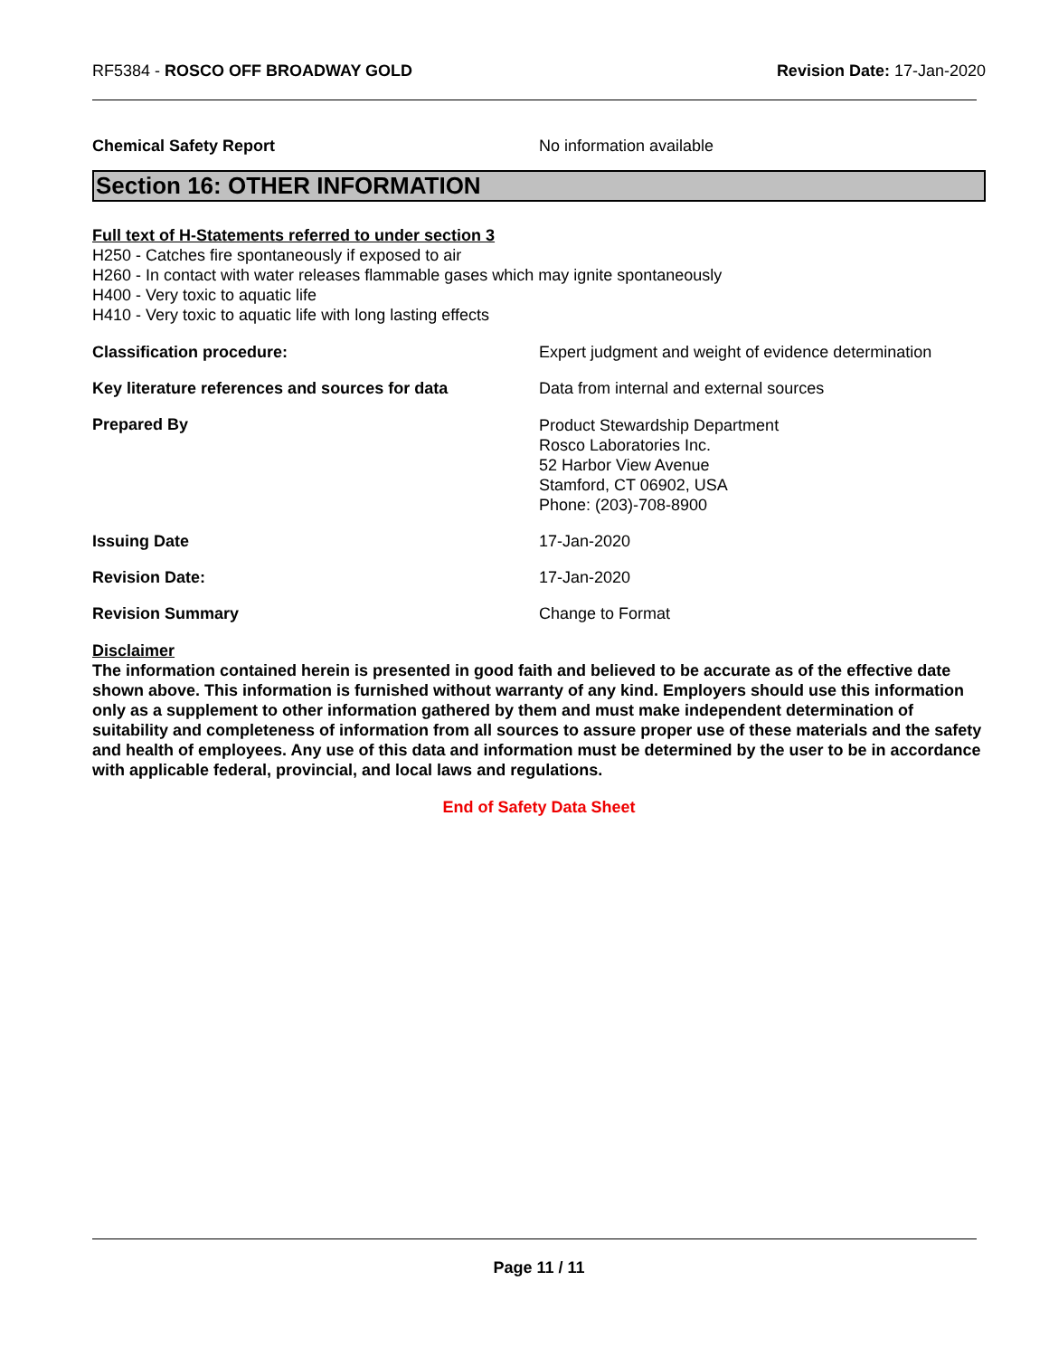RF5384 - ROSCO OFF BROADWAY GOLD
Revision Date: 17-Jan-2020
Chemical Safety Report No information available
Section 16: OTHER INFORMATION
Full text of H-Statements referred to under section 3
H250 - Catches fire spontaneously if exposed to air
H260 - In contact with water releases flammable gases which may ignite spontaneously
H400 - Very toxic to aquatic life
H410 - Very toxic to aquatic life with long lasting effects
Classification procedure: Expert judgment and weight of evidence determination
Key literature references and sources for data
Data from internal and external sources
Prepared By
Product Stewardship Department
Rosco Laboratories Inc.
52 Harbor View Avenue
Stamford, CT 06902, USA
Phone: (203)-708-8900
Issuing Date 17-Jan-2020
Revision Date: 17-Jan-2020
Revision Summary Change to Format
Disclaimer
The information contained herein is presented in good faith and believed to be accurate as of the effective date shown above. This information is furnished without warranty of any kind. Employers should use this information only as a supplement to other information gathered by them and must make independent determination of suitability and completeness of information from all sources to assure proper use of these materials and the safety and health of employees. Any use of this data and information must be determined by the user to be in accordance with applicable federal, provincial, and local laws and regulations.
End of Safety Data Sheet
Page 11 / 11